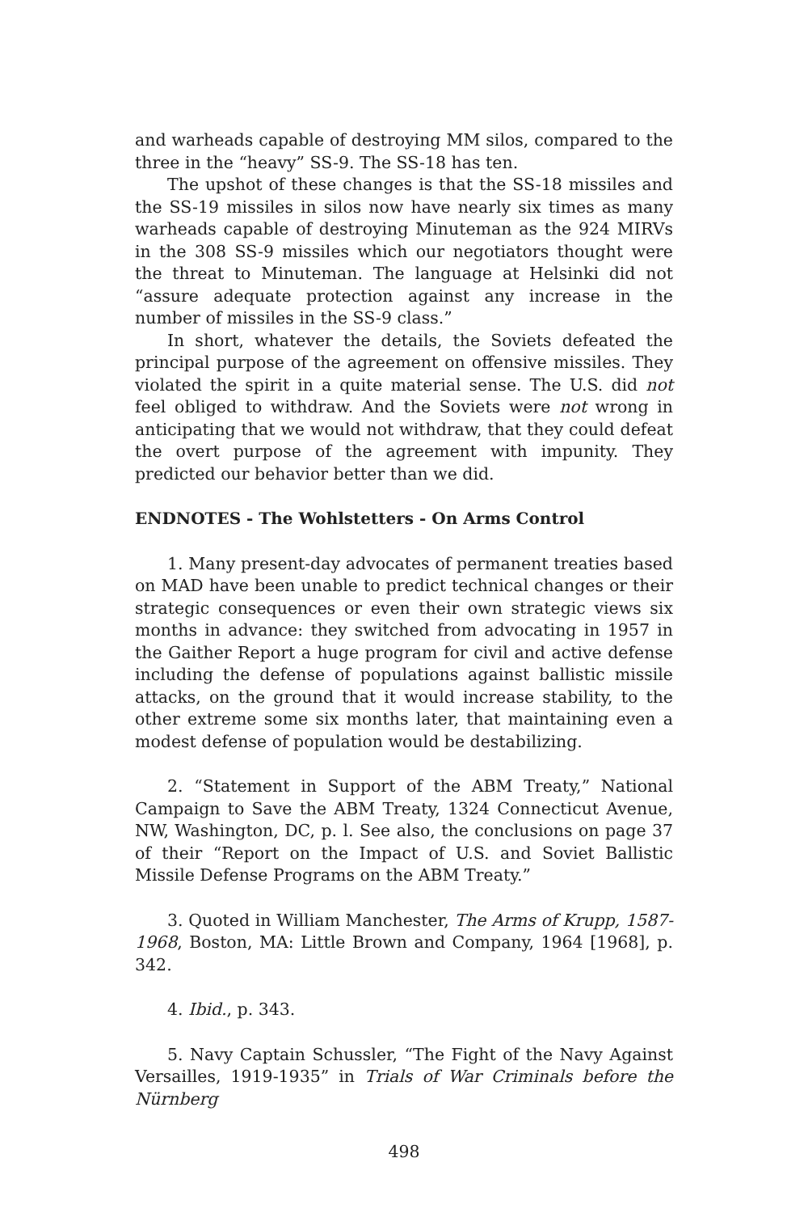and warheads capable of destroying MM silos, compared to the three in the “heavy” SS-9. The SS-18 has ten.
The upshot of these changes is that the SS-18 missiles and the SS-19 missiles in silos now have nearly six times as many warheads capable of destroying Minuteman as the 924 MIRVs in the 308 SS-9 missiles which our negotiators thought were the threat to Minuteman. The language at Helsinki did not “assure adequate protection against any increase in the number of missiles in the SS-9 class.”
In short, whatever the details, the Soviets defeated the principal purpose of the agreement on offensive missiles. They violated the spirit in a quite material sense. The U.S. did not feel obliged to withdraw. And the Soviets were not wrong in anticipating that we would not withdraw, that they could defeat the overt purpose of the agreement with impunity. They predicted our behavior better than we did.
ENDNOTES - The Wohlstetters - On Arms Control
1. Many present-day advocates of permanent treaties based on MAD have been unable to predict technical changes or their strategic consequences or even their own strategic views six months in advance: they switched from advocating in 1957 in the Gaither Report a huge program for civil and active defense including the defense of populations against ballistic missile attacks, on the ground that it would increase stability, to the other extreme some six months later, that maintaining even a modest defense of population would be destabilizing.
2. “Statement in Support of the ABM Treaty,” National Campaign to Save the ABM Treaty, 1324 Connecticut Avenue, NW, Washington, DC, p. l. See also, the conclusions on page 37 of their “Report on the Impact of U.S. and Soviet Ballistic Missile Defense Programs on the ABM Treaty.”
3. Quoted in William Manchester, The Arms of Krupp, 1587-1968, Boston, MA: Little Brown and Company, 1964 [1968], p. 342.
4. Ibid., p. 343.
5. Navy Captain Schussler, “The Fight of the Navy Against Versailles, 1919-1935” in Trials of War Criminals before the Nürnberg
498